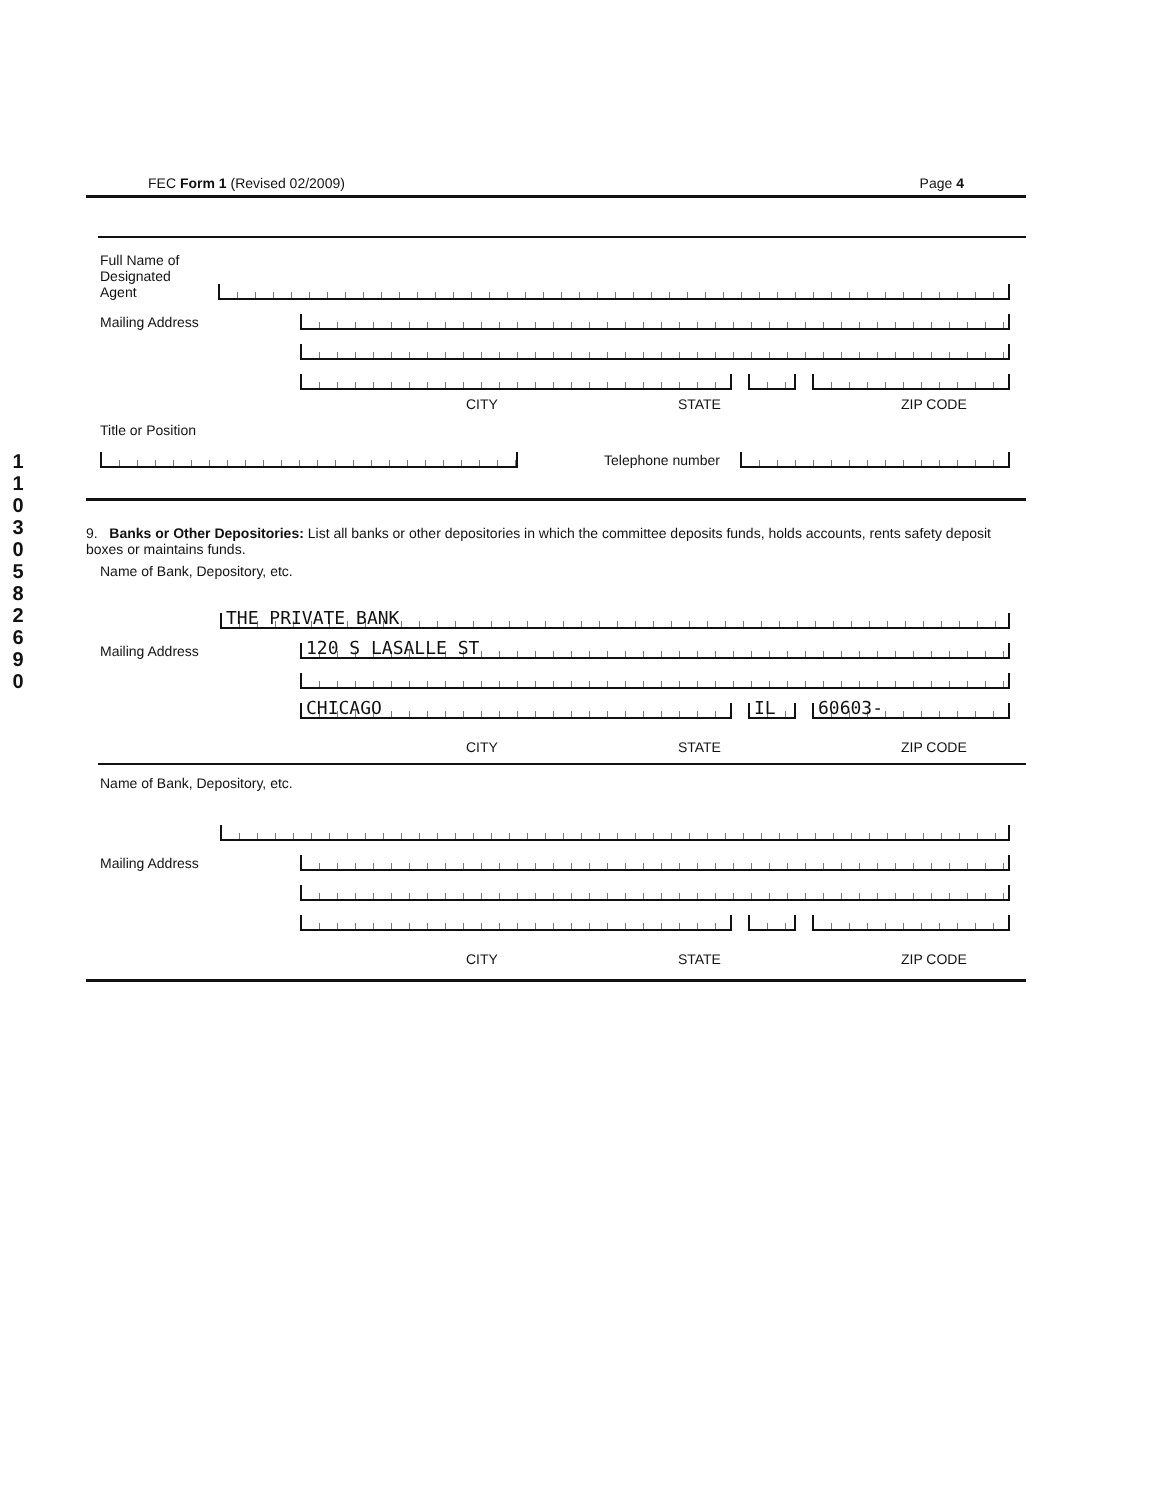1
1
0
3
0
5
8
2
6
9
0
FEC Form 1 (Revised 02/2009) Page 4
Full Name of
Designated
Agent
Mailing Address
CITY STATE ZIP CODE
Title or Position
Telephone number
9. Banks or Other Depositories: List all banks or other depositories in which the committee deposits funds, holds accounts, rents safety deposit boxes or maintains funds.
Name of Bank, Depository, etc.
THE PRIVATE BANK
Mailing Address
120 S LASALLE ST
CHICAGO
IL
60603-
CITY STATE ZIP CODE
Name of Bank, Depository, etc.
Mailing Address
CITY STATE ZIP CODE